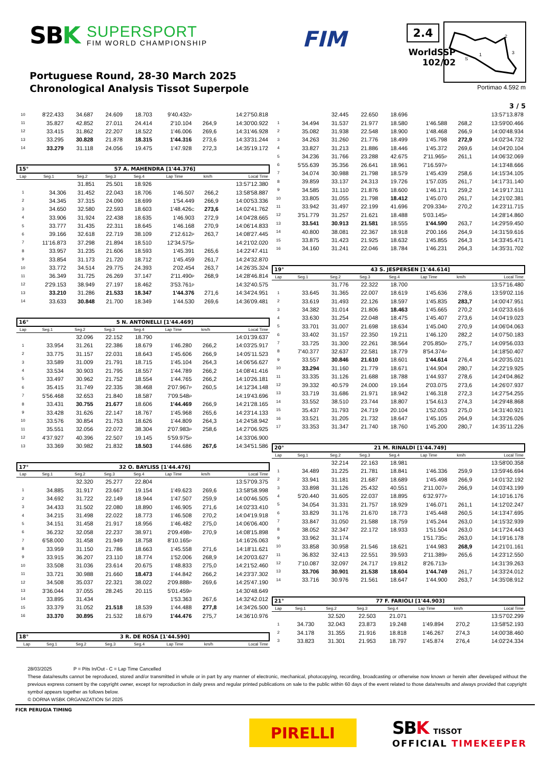SBK
SUPERSPORT
FIM WORLD CHAMPIONSHIP
FIM 2.4
WorldSSP
102/02
2
3
1
S
Portuguese Round, 28-30 March 2025
Chronological Analysis Tissot Superpole
Portimao 4.592 m
3 / 5
| 10 | 8'22.433 | 34.687 | 24.609 | 18.703 | 9'40.432 P | | 14:27'50.818 |
| 11 | 35.827 | 42.852 | 27.011 | 24.414 | 2'10.104 | 264,9 | 14:30'00.922 |
| 12 | 33.415 | 31.862 | 22.207 | 18.522 | 1'46.006 | 269,6 | 14:31'46.928 |
| 13 | 33.295 | 30.828 | 21.878 | 18.315 | 1'44.316 | 273,6 | 14:33'31.244 |
| 14 | 33.279 | 31.118 | 24.056 | 19.475 | 1'47.928 | 272,3 | 14:35'19.172 |
| 15° | 57 A. MAHENDRA [1'44.376] |
| Lap | Seg.1 | Seg.2 | Seg.3 | Seg.4 | Lap Time | km/h | Local Time |
| | | 31.851 | 25.501 | 18.926 | | | 13:57'12.380 |
| 1 | 34.306 | 31.452 | 22.043 | 18.706 | 1'46.507 | 266,2 | 13:58'58.887 |
| 2 | 34.345 | 37.315 | 24.090 | 18.699 | 1'54.449 | 266,9 | 14:00'53.336 |
| 3 | 34.650 | 32.580 | 22.593 | 18.603 | 1'48.426 C | 273,6 | 14:02'41.762 |
| 4 | 33.906 | 31.924 | 22.438 | 18.635 | 1'46.903 | 272,9 | 14:04'28.665 |
| 5 | 33.777 | 31.435 | 22.311 | 18.645 | 1'46.168 | 270,9 | 14:06'14.833 |
| 6 | 39.166 | 32.618 | 22.719 | 38.109 | 2'12.612 P | 263,7 | 14:08'27.445 |
| 7 | 11'16.873 | 37.298 | 21.894 | 18.510 | 12'34.575 P | | 14:21'02.020 |
| 8 | 33.957 | 31.235 | 21.606 | 18.593 | 1'45.391 | 265,6 | 14:22'47.411 |
| 9 | 33.854 | 31.173 | 21.720 | 18.712 | 1'45.459 | 261,7 | 14:24'32.870 |
| 10 | 33.772 | 34.514 | 29.775 | 24.393 | 2'02.454 | 263,7 | 14:26'35.324 |
| 11 | 36.349 | 31.725 | 26.269 | 37.147 | 2'11.490 P | 268,9 | 14:28'46.814 |
| 12 | 2'29.153 | 38.949 | 27.197 | 18.462 | 3'53.761 P | | 14:32'40.575 |
| 13 | 33.210 | 31.286 | 21.533 | 18.347 | 1'44.376 | 271,6 | 14:34'24.951 |
| 14 | 33.633 | 30.848 | 21.700 | 18.349 | 1'44.530 | 269,6 | 14:36'09.481 |
| 16° | 5 N. ANTONELLI [1'44.469] |
| Lap | Seg.1 | Seg.2 | Seg.3 | Seg.4 | Lap Time | km/h | Local Time |
| | | 32.096 | 22.152 | 18.790 | | | 14:01'39.637 |
| 1 | 33.954 | 31.261 | 22.386 | 18.679 | 1'46.280 | 266,2 | 14:03'25.917 |
| 2 | 33.775 | 31.157 | 22.031 | 18.643 | 1'45.606 | 266,9 | 14:05'11.523 |
| 3 | 33.589 | 31.009 | 21.791 | 18.715 | 1'45.104 | 264,3 | 14:06'56.627 |
| 4 | 33.534 | 30.903 | 21.795 | 18.557 | 1'44.789 | 266,2 | 14:08'41.416 |
| 5 | 33.497 | 30.962 | 21.752 | 18.554 | 1'44.765 | 266,2 | 14:10'26.181 |
| 6 | 35.415 | 31.749 | 22.335 | 38.468 | 2'07.967 P | 260,5 | 14:12'34.148 |
| 7 | 5'56.468 | 32.653 | 21.840 | 18.587 | 7'09.548 P | | 14:19'43.696 |
| 8 | 33.431 | 30.755 | 21.677 | 18.606 | 1'44.469 | 266,9 | 14:21'28.165 |
| 9 | 33.428 | 31.626 | 22.147 | 18.767 | 1'45.968 | 265,6 | 14:23'14.133 |
| 10 | 33.576 | 30.854 | 21.753 | 18.626 | 1'44.809 | 264,3 | 14:24'58.942 |
| 11 | 35.551 | 32.056 | 22.072 | 38.304 | 2'07.983 P | 258,6 | 14:27'06.925 |
| 12 | 4'37.927 | 40.396 | 22.507 | 19.145 | 5'59.975 P | | 14:33'06.900 |
| 13 | 33.369 | 30.982 | 21.832 | 18.503 | 1'44.686 | 267,6 | 14:34'51.586 |
| 17° | 32 O. BAYLISS [1'44.476] |
| Lap | Seg.1 | Seg.2 | Seg.3 | Seg.4 | Lap Time | km/h | Local Time |
| | | 32.320 | 25.277 | 22.804 | | | 13:57'09.375 |
| 1 | 34.885 | 31.917 | 23.667 | 19.154 | 1'49.623 | 269,6 | 13:58'58.998 |
| 2 | 34.692 | 31.722 | 22.149 | 18.944 | 1'47.507 | 259,9 | 14:00'46.505 |
| 3 | 34.433 | 31.502 | 22.080 | 18.890 | 1'46.905 | 271,6 | 14:02'33.410 |
| 4 | 34.215 | 31.498 | 22.022 | 18.773 | 1'46.508 | 270,2 | 14:04'19.918 |
| 5 | 34.151 | 31.458 | 21.917 | 18.956 | 1'46.482 | 275,0 | 14:06'06.400 |
| 6 | 36.232 | 32.058 | 22.237 | 38.971 | 2'09.498 P | 270,9 | 14:08'15.898 |
| 7 | 6'58.000 | 31.458 | 21.949 | 18.758 | 8'10.165 P | | 14:16'26.063 |
| 8 | 33.959 | 31.150 | 21.786 | 18.663 | 1'45.558 | 271,6 | 14:18'11.621 |
| 9 | 33.915 | 36.207 | 23.110 | 18.774 | 1'52.006 | 268,9 | 14:20'03.627 |
| 10 | 33.508 | 31.036 | 23.614 | 20.675 | 1'48.833 | 275,0 | 14:21'52.460 |
| 11 | 33.721 | 30.988 | 21.660 | 18.473 | 1'44.842 | 266,2 | 14:23'37.302 |
| 12 | 34.508 | 35.037 | 22.321 | 38.022 | 2'09.888 P | 269,6 | 14:25'47.190 |
| 13 | 3'36.044 | 37.055 | 28.245 | 20.115 | 5'01.459 P | | 14:30'48.649 |
| 14 | 33.895 | 31.434 | | | 1'53.363 | 267,6 | 14:32'42.012 |
| 15 | 33.379 | 31.052 | 21.518 | 18.539 | 1'44.488 | 277,8 | 14:34'26.500 |
| 16 | 33.370 | 30.895 | 21.532 | 18.679 | 1'44.476 | 275,7 | 14:36'10.976 |
| 18° | 3 R. DE ROSA [1'44.590] |
| Lap | Seg.1 | Seg.2 | Seg.3 | Seg.4 | Lap Time | km/h | Local Time |
| | | 32.445 | 22.650 | 18.696 | | | 13:57'13.878 |
| 1 | 34.494 | 31.537 | 21.977 | 18.580 | 1'46.588 | 268,2 | 13:59'00.466 |
| 2 | 35.082 | 31.938 | 22.548 | 18.900 | 1'48.468 | 266,9 | 14:00'48.934 |
| 3 | 34.263 | 31.260 | 21.776 | 18.499 | 1'45.798 | 272,9 | 14:02'34.732 |
| 4 | 33.827 | 31.213 | 21.886 | 18.446 | 1'45.372 | 269,6 | 14:04'20.104 |
| 5 | 34.236 | 31.766 | 23.288 | 42.675 | 2'11.965 P | 261,1 | 14:06'32.069 |
| 6 | 5'55.639 | 35.356 | 26.641 | 18.961 | 7'16.597 P | | 14:13'48.666 |
| 7 | 34.074 | 30.988 | 21.798 | 18.579 | 1'45.439 | 258,6 | 14:15'34.105 |
| 8 | 39.859 | 33.137 | 24.313 | 19.726 | 1'57.035 | 261,7 | 14:17'31.140 |
| 9 | 34.585 | 31.110 | 21.876 | 18.600 | 1'46.171 | 259,2 | 14:19'17.311 |
| 10 | 33.805 | 31.055 | 21.798 | 18.412 | 1'45.070 | 261,7 | 14:21'02.381 |
| 11 | 33.942 | 31.497 | 22.199 | 41.696 | 2'09.334 P | 270,2 | 14:23'11.715 |
| 12 | 3'51.779 | 31.257 | 21.621 | 18.488 | 5'03.145 P | | 14:28'14.860 |
| 13 | 33.541 | 30.913 | 21.581 | 18.555 | 1'44.590 | 263,7 | 14:29'59.450 |
| 14 | 40.800 | 38.081 | 22.367 | 18.918 | 2'00.166 | 264,9 | 14:31'59.616 |
| 15 | 33.875 | 31.423 | 21.925 | 18.632 | 1'45.855 | 264,3 | 14:33'45.471 |
| 16 | 34.160 | 31.241 | 22.046 | 18.784 | 1'46.231 | 264,3 | 14:35'31.702 |
| 19° | 43 S. JESPERSEN [1'44.614] |
| Lap | Seg.1 | Seg.2 | Seg.3 | Seg.4 | Lap Time | km/h | Local Time |
| | | 31.776 | 22.322 | 18.700 | | | 13:57'16.480 |
| 1 | 33.645 | 31.365 | 22.007 | 18.619 | 1'45.636 | 278,6 | 13:59'02.116 |
| 2 | 33.619 | 31.493 | 22.126 | 18.597 | 1'45.835 | 283,7 | 14:00'47.951 |
| 3 | 34.382 | 31.014 | 21.806 | 18.463 | 1'45.665 | 270,2 | 14:02'33.616 |
| 4 | 33.630 | 31.254 | 22.048 | 18.475 | 1'45.407 | 273,6 | 14:04'19.023 |
| 5 | 33.701 | 31.007 | 21.698 | 18.634 | 1'45.040 | 270,9 | 14:06'04.063 |
| 6 | 33.402 | 31.157 | 22.350 | 19.211 | 1'46.120 | 282,2 | 14:07'50.183 |
| 7 | 33.725 | 31.300 | 22.261 | 38.564 | 2'05.850 P | 275,7 | 14:09'56.033 |
| 8 | 7'40.377 | 32.637 | 22.581 | 18.779 | 8'54.374 P | | 14:18'50.407 |
| 9 | 33.557 | 30.846 | 21.610 | 18.601 | 1'44.614 | 276,4 | 14:20'35.021 |
| 10 | 33.294 | 31.160 | 21.779 | 18.671 | 1'44.904 | 280,7 | 14:22'19.925 |
| 11 | 33.335 | 31.126 | 21.688 | 18.788 | 1'44.937 | 278,6 | 14:24'04.862 |
| 12 | 39.332 | 40.579 | 24.000 | 19.164 | 2'03.075 | 273,6 | 14:26'07.937 |
| 13 | 33.719 | 31.686 | 21.971 | 18.942 | 1'46.318 | 272,3 | 14:27'54.255 |
| 14 | 33.552 | 38.510 | 23.744 | 18.807 | 1'54.613 | 274,3 | 14:29'48.868 |
| 15 | 35.437 | 31.793 | 24.719 | 20.104 | 1'52.053 | 275,0 | 14:31'40.921 |
| 16 | 33.521 | 31.205 | 21.732 | 18.647 | 1'45.105 | 264,9 | 14:33'26.026 |
| 17 | 33.353 | 31.347 | 21.740 | 18.760 | 1'45.200 | 280,7 | 14:35'11.226 |
| 20° | 21 M. RINALDI [1'44.749] |
| Lap | Seg.1 | Seg.2 | Seg.3 | Seg.4 | Lap Time | km/h | Local Time |
| | | 32.214 | 22.163 | 18.981 | | | 13:58'00.358 |
| 1 | 34.489 | 31.225 | 21.781 | 18.841 | 1'46.336 | 259,9 | 13:59'46.694 |
| 2 | 33.941 | 31.181 | 21.687 | 18.689 | 1'45.498 | 266,9 | 14:01'32.192 |
| 3 | 33.898 | 31.126 | 25.432 | 40.551 | 2'11.007 P | 266,9 | 14:03'43.199 |
| 4 | 5'20.440 | 31.605 | 22.037 | 18.895 | 6'32.977 P | | 14:10'16.176 |
| 5 | 34.054 | 31.331 | 21.757 | 18.929 | 1'46.071 | 261,1 | 14:12'02.247 |
| 6 | 33.829 | 31.176 | 21.670 | 18.773 | 1'45.448 | 260,5 | 14:13'47.695 |
| 7 | 33.847 | 31.050 | 21.588 | 18.759 | 1'45.244 | 263,0 | 14:15'32.939 |
| 8 | 38.052 | 32.347 | 22.172 | 18.933 | 1'51.504 | 263,0 | 14:17'24.443 |
| 9 | 33.962 | 31.174 | | | 1'51.735 C | 263,0 | 14:19'16.178 |
| 10 | 33.858 | 30.958 | 21.546 | 18.621 | 1'44.983 | 268,9 | 14:21'01.161 |
| 11 | 36.832 | 32.413 | 22.551 | 39.593 | 2'11.389 P | 265,6 | 14:23'12.550 |
| 12 | 7'10.087 | 32.097 | 24.717 | 19.812 | 8'26.713 P | | 14:31'39.263 |
| 13 | 33.706 | 30.901 | 21.538 | 18.604 | 1'44.749 | 261,7 | 14:33'24.012 |
| 14 | 33.716 | 30.976 | 21.561 | 18.647 | 1'44.900 | 263,7 | 14:35'08.912 |
| 21° | 77 F. FARIOLI [1'44.903] |
| Lap | Seg.1 | Seg.2 | Seg.3 | Seg.4 | Lap Time | km/h | Local Time |
| | | 32.520 | 22.503 | 21.071 | | | 13:57'02.299 |
| 1 | 34.730 | 32.043 | 23.873 | 19.248 | 1'49.894 | 270,2 | 13:58'52.193 |
| 2 | 34.178 | 31.355 | 21.916 | 18.818 | 1'46.267 | 274,3 | 14:00'38.460 |
| 3 | 33.823 | 31.301 | 21.953 | 18.797 | 1'45.874 | 276,4 | 14:02'24.334 |
28/03/2025 P = Pits In/Out - C = Lap Time Cancelled
These data/results cannot be reproduced, stored and/or transmitted in whole or in part by any manner of electronic, mechanical, photocopying, recording, broadcasting or otherwise now known or herein after developed without the previous express consent by the copyright owner, except for reproduction in daily press and regular printed publications on sale to the public within 60 days of the event related to those data/results and always provided that copyright symbol appears together as follows below.
© DORNA WSBK ORGANIZATION Srl 2025
FICR PERUGIA TIMING
PIRELLI
SBK TISSOT
OFFICIAL TIMEKEEPER